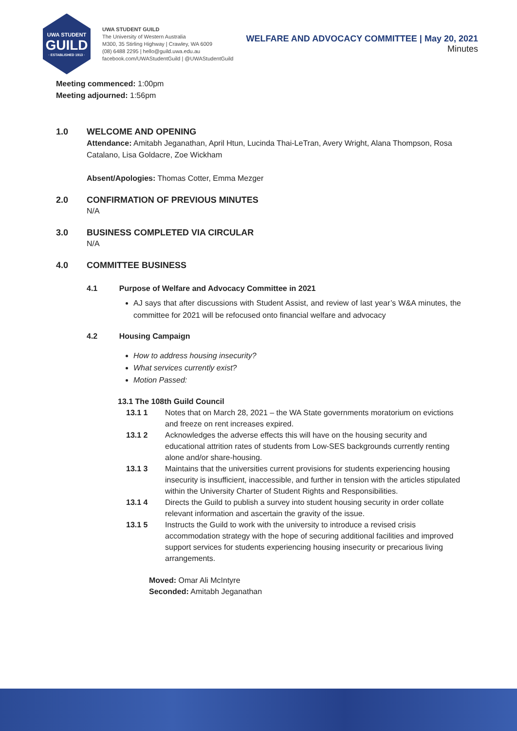UWA STUDENT
GUILD
· ESTABLISHED 1913 ·
UWA STUDENT GUILD
The University of Western Australia
M300, 35 Stirling Highway | Crawley, WA 6009
(08) 6488 2295 | hello@guild.uwa.edu.au
facebook.com/UWAStudentGuild | @UWAStudentGuild
WELFARE AND ADVOCACY COMMITTEE | May 20, 2021
Minutes
Meeting commenced: 1:00pm
Meeting adjourned: 1:56pm
1.0 WELCOME AND OPENING
Attendance: Amitabh Jeganathan, April Htun, Lucinda Thai-LeTran, Avery Wright, Alana Thompson, Rosa Catalano, Lisa Goldacre, Zoe Wickham
Absent/Apologies: Thomas Cotter, Emma Mezger
2.0 CONFIRMATION OF PREVIOUS MINUTES
N/A
3.0 BUSINESS COMPLETED VIA CIRCULAR
N/A
4.0 COMMITTEE BUSINESS
4.1 Purpose of Welfare and Advocacy Committee in 2021
AJ says that after discussions with Student Assist, and review of last year’s W&A minutes, the committee for 2021 will be refocused onto financial welfare and advocacy
4.2 Housing Campaign
How to address housing insecurity?
What services currently exist?
Motion Passed:
13.1 The 108th Guild Council
13.1 1 Notes that on March 28, 2021 – the WA State governments moratorium on evictions and freeze on rent increases expired.
13.1 2 Acknowledges the adverse effects this will have on the housing security and educational attrition rates of students from Low-SES backgrounds currently renting alone and/or share-housing.
13.1 3 Maintains that the universities current provisions for students experiencing housing insecurity is insufficient, inaccessible, and further in tension with the articles stipulated within the University Charter of Student Rights and Responsibilities.
13.1 4 Directs the Guild to publish a survey into student housing security in order collate relevant information and ascertain the gravity of the issue.
13.1 5 Instructs the Guild to work with the university to introduce a revised crisis accommodation strategy with the hope of securing additional facilities and improved support services for students experiencing housing insecurity or precarious living arrangements.
Moved: Omar Ali McIntyre
Seconded: Amitabh Jeganathan